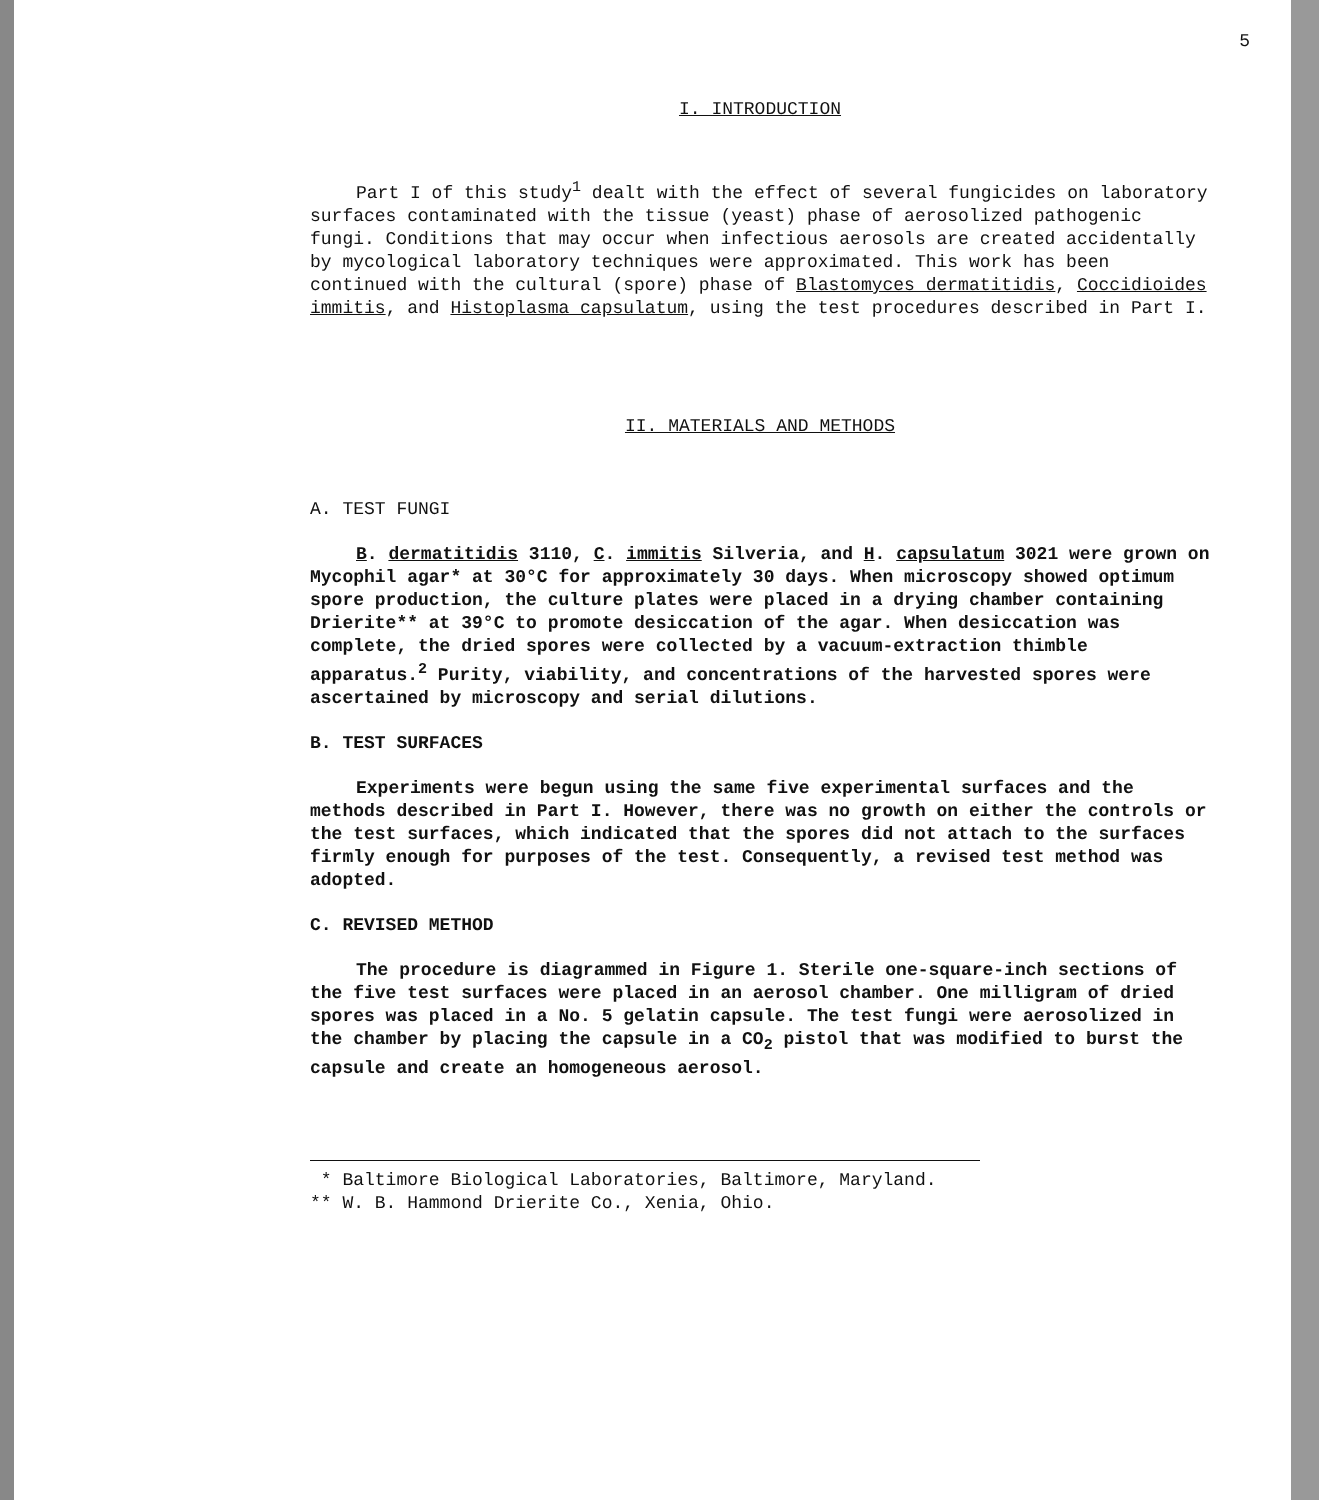5
I. INTRODUCTION
Part I of this study<sup>1</sup> dealt with the effect of several fungicides on laboratory surfaces contaminated with the tissue (yeast) phase of aerosolized pathogenic fungi. Conditions that may occur when infectious aerosols are created accidentally by mycological laboratory techniques were approximated. This work has been continued with the cultural (spore) phase of Blastomyces dermatitidis, Coccidioides immitis, and Histoplasma capsulatum, using the test procedures described in Part I.
II. MATERIALS AND METHODS
A. TEST FUNGI
B. dermatitidis 3110, C. immitis Silveria, and H. capsulatum 3021 were grown on Mycophil agar* at 30°C for approximately 30 days. When microscopy showed optimum spore production, the culture plates were placed in a drying chamber containing Drierite** at 39°C to promote desiccation of the agar. When desiccation was complete, the dried spores were collected by a vacuum-extraction thimble apparatus.<sup>2</sup> Purity, viability, and concentrations of the harvested spores were ascertained by microscopy and serial dilutions.
B. TEST SURFACES
Experiments were begun using the same five experimental surfaces and the methods described in Part I. However, there was no growth on either the controls or the test surfaces, which indicated that the spores did not attach to the surfaces firmly enough for purposes of the test. Consequently, a revised test method was adopted.
C. REVISED METHOD
The procedure is diagrammed in Figure 1. Sterile one-square-inch sections of the five test surfaces were placed in an aerosol chamber. One milligram of dried spores was placed in a No. 5 gelatin capsule. The test fungi were aerosolized in the chamber by placing the capsule in a CO<sub>2</sub> pistol that was modified to burst the capsule and create an homogeneous aerosol.
* Baltimore Biological Laboratories, Baltimore, Maryland.
** W. B. Hammond Drierite Co., Xenia, Ohio.